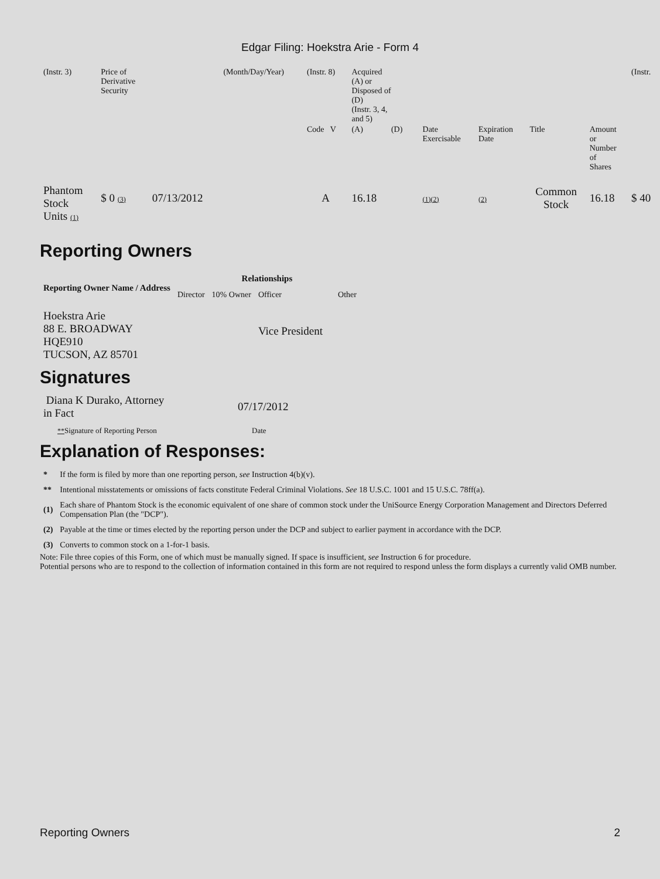Edgar Filing: Hoekstra Arie - Form 4
| (Instr. 3) | Price of Derivative Security | | (Month/Day/Year) | (Instr. 8) | Acquired (A) or Disposed of (D) (Instr. 3, 4, and 5) | | | | | | | (Instr. |
| | | | | Code V | (A) | (D) | | Date Exercisable | Expiration Date | Title | Amount or Number of Shares | |
| Phantom Stock Units (1) | $ 0 (3) | 07/13/2012 | | A | 16.18 | | | (1)(2) | (2) | Common Stock | 16.18 | $ 40 |
Reporting Owners
| Reporting Owner Name / Address | Relationships | | | |
| --- | --- | --- | --- | --- |
| | Director | 10% Owner | Officer | Other |
| Hoekstra Arie 88 E. BROADWAY HQE910 TUCSON, AZ 85701 | | | Vice President | |
Signatures
| Diana K Durako, Attorney in Fact | 07/17/2012 |
| ** Signature of Reporting Person | Date |
Explanation of Responses:
| * | If the form is filed by more than one reporting person, see Instruction 4(b)(v). |
| ** | Intentional misstatements or omissions of facts constitute Federal Criminal Violations. See 18 U.S.C. 1001 and 15 U.S.C. 78ff(a). |
| (1) | Each share of Phantom Stock is the economic equivalent of one share of common stock under the UniSource Energy Corporation Management and Directors Deferred Compensation Plan (the "DCP"). |
| (2) | Payable at the time or times elected by the reporting person under the DCP and subject to earlier payment in accordance with the DCP. |
| (3) | Converts to common stock on a 1-for-1 basis. |
Note: File three copies of this Form, one of which must be manually signed. If space is insufficient, see Instruction 6 for procedure.
Potential persons who are to respond to the collection of information contained in this form are not required to respond unless the form displays a currently valid OMB number.
Reporting Owners 2